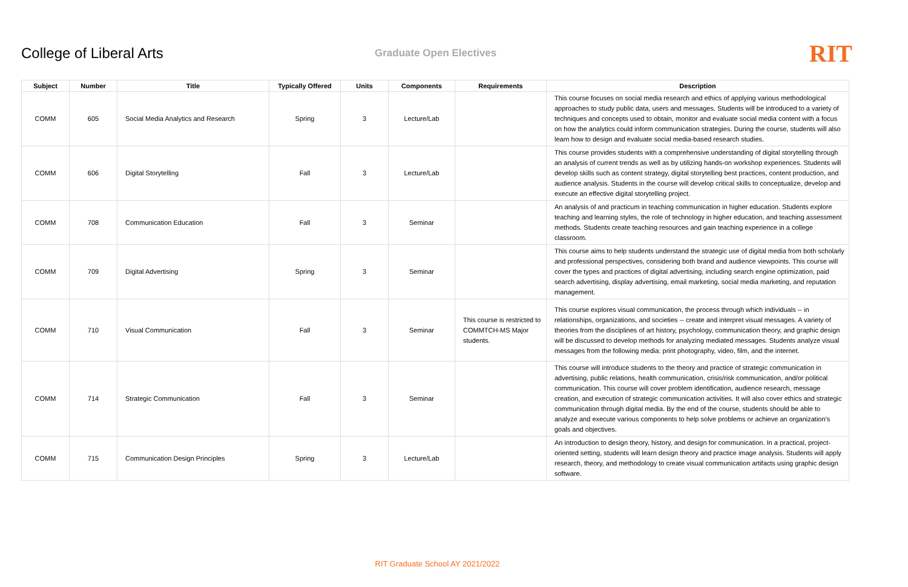College of Liberal Arts
Graduate Open Electives
RIT
| Subject | Number | Title | Typically Offered | Units | Components | Requirements | Description |
| --- | --- | --- | --- | --- | --- | --- | --- |
| COMM | 605 | Social Media Analytics and Research | Spring | 3 | Lecture/Lab | | This course focuses on social media research and ethics of applying various methodological approaches to study public data, users and messages. Students will be introduced to a variety of techniques and concepts used to obtain, monitor and evaluate social media content with a focus on how the analytics could inform communication strategies. During the course, students will also learn how to design and evaluate social media-based research studies. |
| COMM | 606 | Digital Storytelling | Fall | 3 | Lecture/Lab | | This course provides students with a comprehensive understanding of digital storytelling through an analysis of current trends as well as by utilizing hands-on workshop experiences. Students will develop skills such as content strategy, digital storytelling best practices, content production, and audience analysis. Students in the course will develop critical skills to conceptualize, develop and execute an effective digital storytelling project. |
| COMM | 708 | Communication Education | Fall | 3 | Seminar | | An analysis of and practicum in teaching communication in higher education. Students explore teaching and learning styles, the role of technology in higher education, and teaching assessment methods. Students create teaching resources and gain teaching experience in a college classroom. |
| COMM | 709 | Digital Advertising | Spring | 3 | Seminar | | This course aims to help students understand the strategic use of digital media from both scholarly and professional perspectives, considering both brand and audience viewpoints. This course will cover the types and practices of digital advertising, including search engine optimization, paid search advertising, display advertising, email marketing, social media marketing, and reputation management. |
| COMM | 710 | Visual Communication | Fall | 3 | Seminar | This course is restricted to COMMTCH-MS Major students. | This course explores visual communication, the process through which individuals -- in relationships, organizations, and societies -- create and interpret visual messages. A variety of theories from the disciplines of art history, psychology, communication theory, and graphic design will be discussed to develop methods for analyzing mediated messages. Students analyze visual messages from the following media: print photography, video, film, and the internet. |
| COMM | 714 | Strategic Communication | Fall | 3 | Seminar | | This course will introduce students to the theory and practice of strategic communication in advertising, public relations, health communication, crisis/risk communication, and/or political communication. This course will cover problem identification, audience research, message creation, and execution of strategic communication activities. It will also cover ethics and strategic communication through digital media. By the end of the course, students should be able to analyze and execute various components to help solve problems or achieve an organization’s goals and objectives. |
| COMM | 715 | Communication Design Principles | Spring | 3 | Lecture/Lab | | An introduction to design theory, history, and design for communication. In a practical, project-oriented setting, students will learn design theory and practice image analysis. Students will apply research, theory, and methodology to create visual communication artifacts using graphic design software. |
RIT Graduate School AY 2021/2022